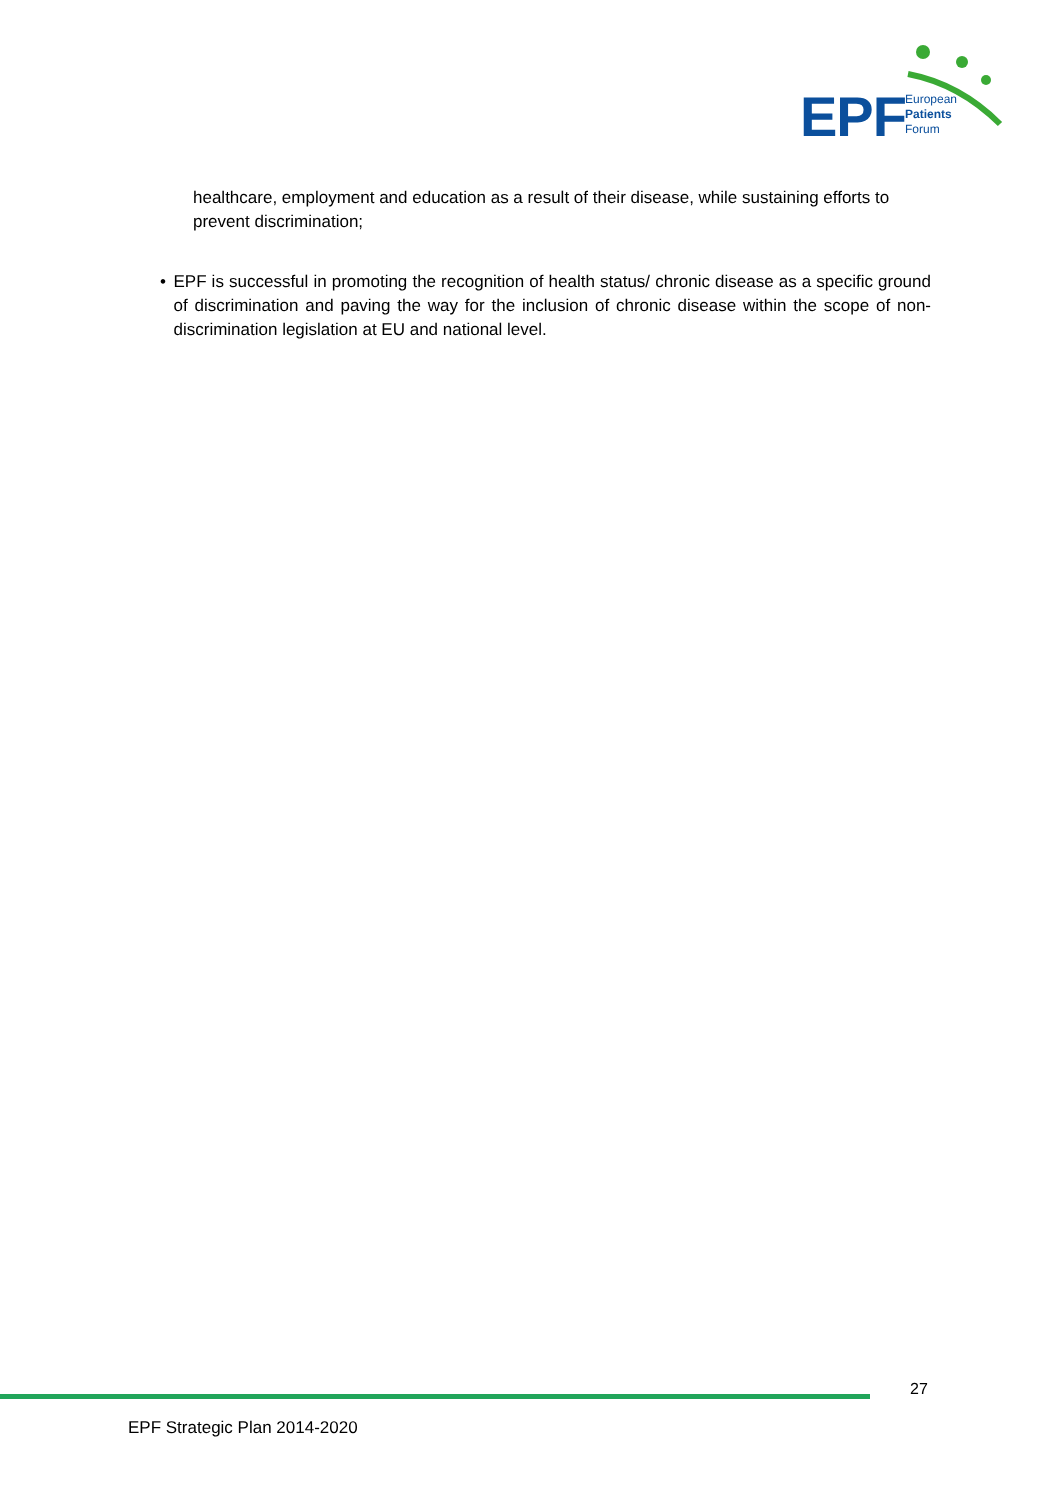EPF
European
Patients
Forum
healthcare, employment and education as a result of their disease, while sustaining efforts to prevent discrimination;
• EPF is successful in promoting the recognition of health status/ chronic disease as a specific ground of discrimination and paving the way for the inclusion of chronic disease within the scope of non-discrimination legislation at EU and national level.
27
EPF Strategic Plan 2014-2020